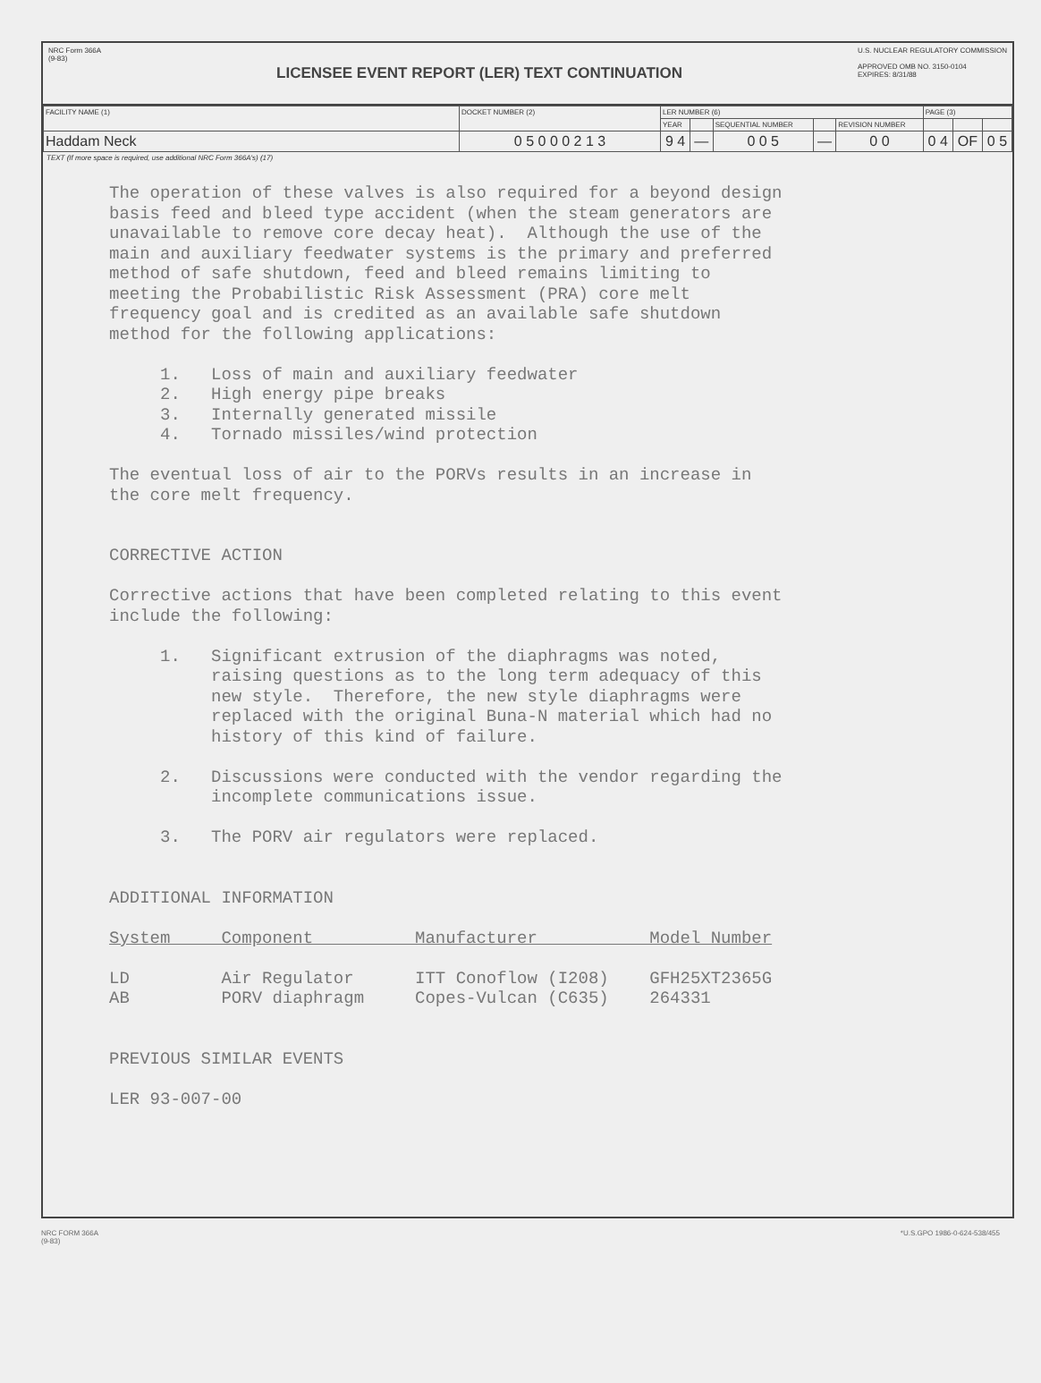NRC Form 366A
(9-83)
LICENSEE EVENT REPORT (LER) TEXT CONTINUATION
U.S. NUCLEAR REGULATORY COMMISSION
APPROVED OMB NO. 3150-0104
EXPIRES: 8/31/88
| FACILITY NAME (1) | DOCKET NUMBER (2) | LER NUMBER (6) | | | | | PAGE (3) | | |
| | | YEAR | | SEQUENTIAL NUMBER | | REVISION NUMBER | | | |
| Haddam Neck | 0 5 0 0 0 2 1 3 | 9 4 | — | 0 0 5 | — | 0 0 | 0 4 | OF | 0 5 |
TEXT (If more space is required, use additional NRC Form 366A's) (17)
The operation of these valves is also required for a beyond design basis feed and bleed type accident (when the steam generators are unavailable to remove core decay heat). Although the use of the main and auxiliary feedwater systems is the primary and preferred method of safe shutdown, feed and bleed remains limiting to meeting the Probabilistic Risk Assessment (PRA) core melt frequency goal and is credited as an available safe shutdown method for the following applications: 1. Loss of main and auxiliary feedwater 2. High energy pipe breaks 3. Internally generated missile 4. Tornado missiles/wind protection The eventual loss of air to the PORVs results in an increase in the core melt frequency. CORRECTIVE ACTION Corrective actions that have been completed relating to this event include the following: 1. Significant extrusion of the diaphragms was noted, raising questions as to the long term adequacy of this new style. Therefore, the new style diaphragms were replaced with the original Buna-N material which had no history of this kind of failure. 2. Discussions were conducted with the vendor regarding the incomplete communications issue. 3. The PORV air regulators were replaced. ADDITIONAL INFORMATION System Component Manufacturer Model Number LD Air Regulator ITT Conoflow (I208) GFH25XT2365G AB PORV diaphragm Copes-Vulcan (C635) 264331 PREVIOUS SIMILAR EVENTS LER 93-007-00
NRC FORM 366A
(9-83)
*U.S.GPO 1986-0-624-538/455